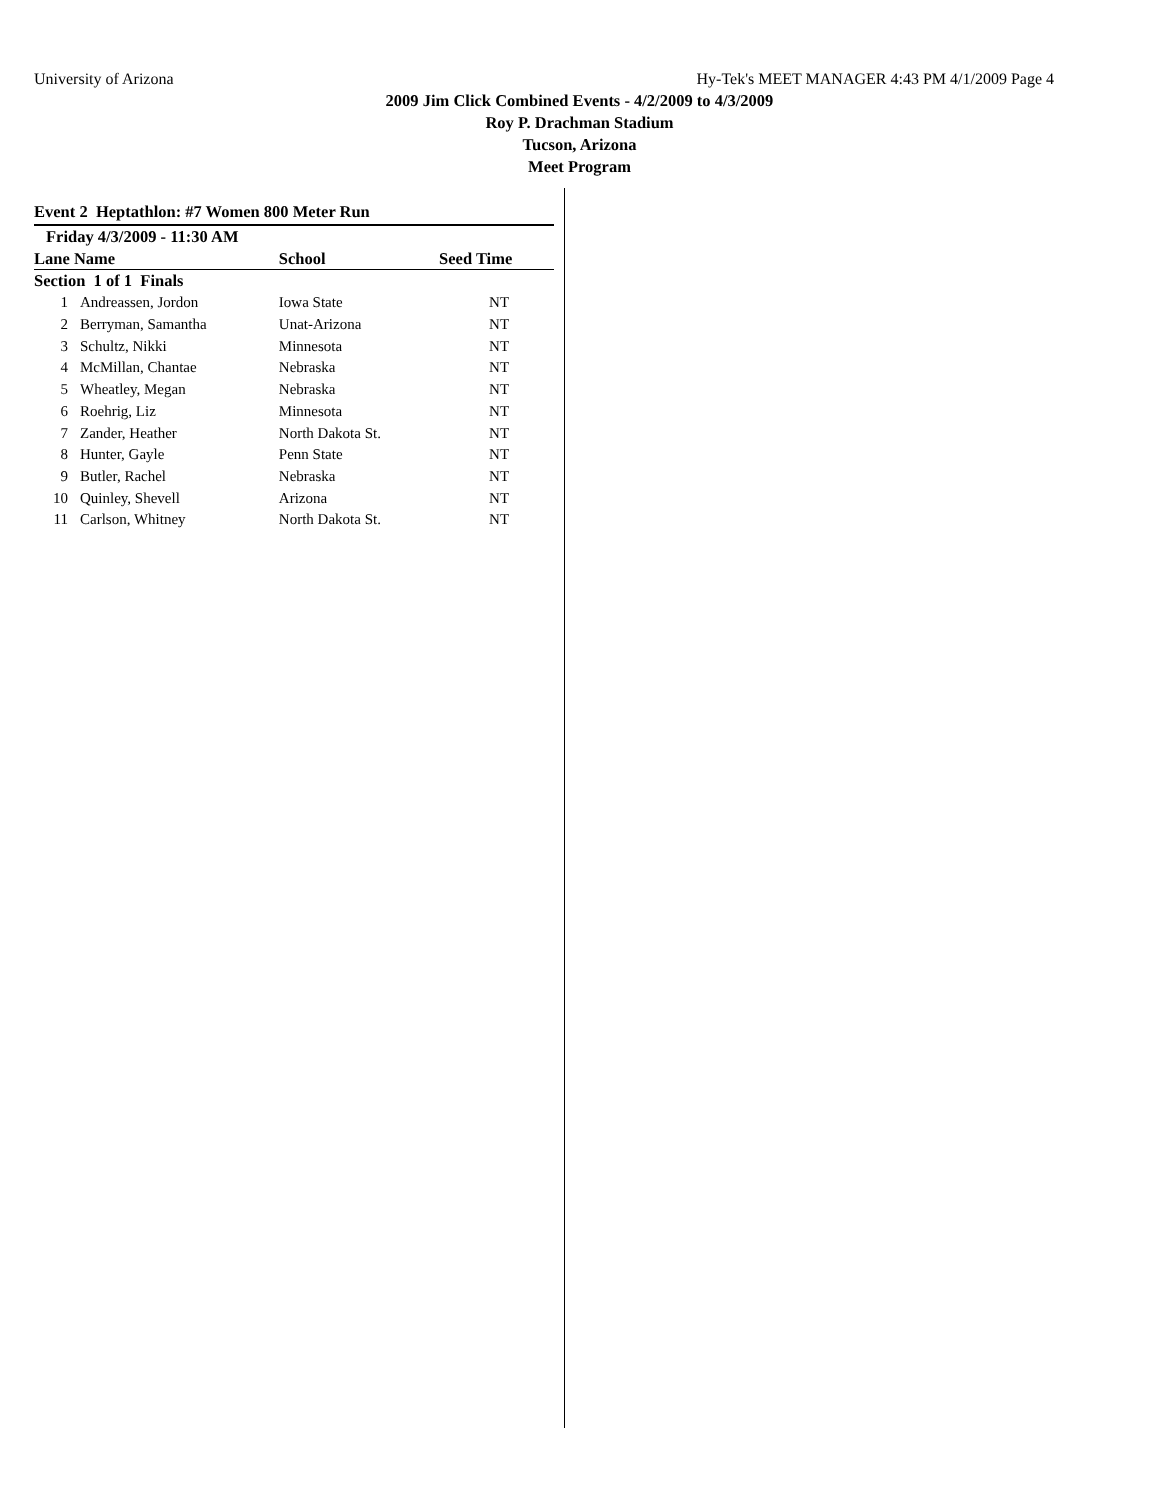University of Arizona Hy-Tek's MEET MANAGER 4:43 PM 4/1/2009 Page 4
2009 Jim Click Combined Events - 4/2/2009 to 4/3/2009
Roy P. Drachman Stadium
Tucson, Arizona
Meet Program
Event 2 Heptathlon: #7 Women 800 Meter Run
| Friday 4/3/2009 - 11:30 AM | | | |
| --- | --- | --- | --- |
| Lane Name | | School | Seed Time |
| Section 1 of 1 Finals | | | |
| 1 | Andreassen, Jordon | Iowa State | NT |
| 2 | Berryman, Samantha | Unat-Arizona | NT |
| 3 | Schultz, Nikki | Minnesota | NT |
| 4 | McMillan, Chantae | Nebraska | NT |
| 5 | Wheatley, Megan | Nebraska | NT |
| 6 | Roehrig, Liz | Minnesota | NT |
| 7 | Zander, Heather | North Dakota St. | NT |
| 8 | Hunter, Gayle | Penn State | NT |
| 9 | Butler, Rachel | Nebraska | NT |
| 10 | Quinley, Shevell | Arizona | NT |
| 11 | Carlson, Whitney | North Dakota St. | NT |